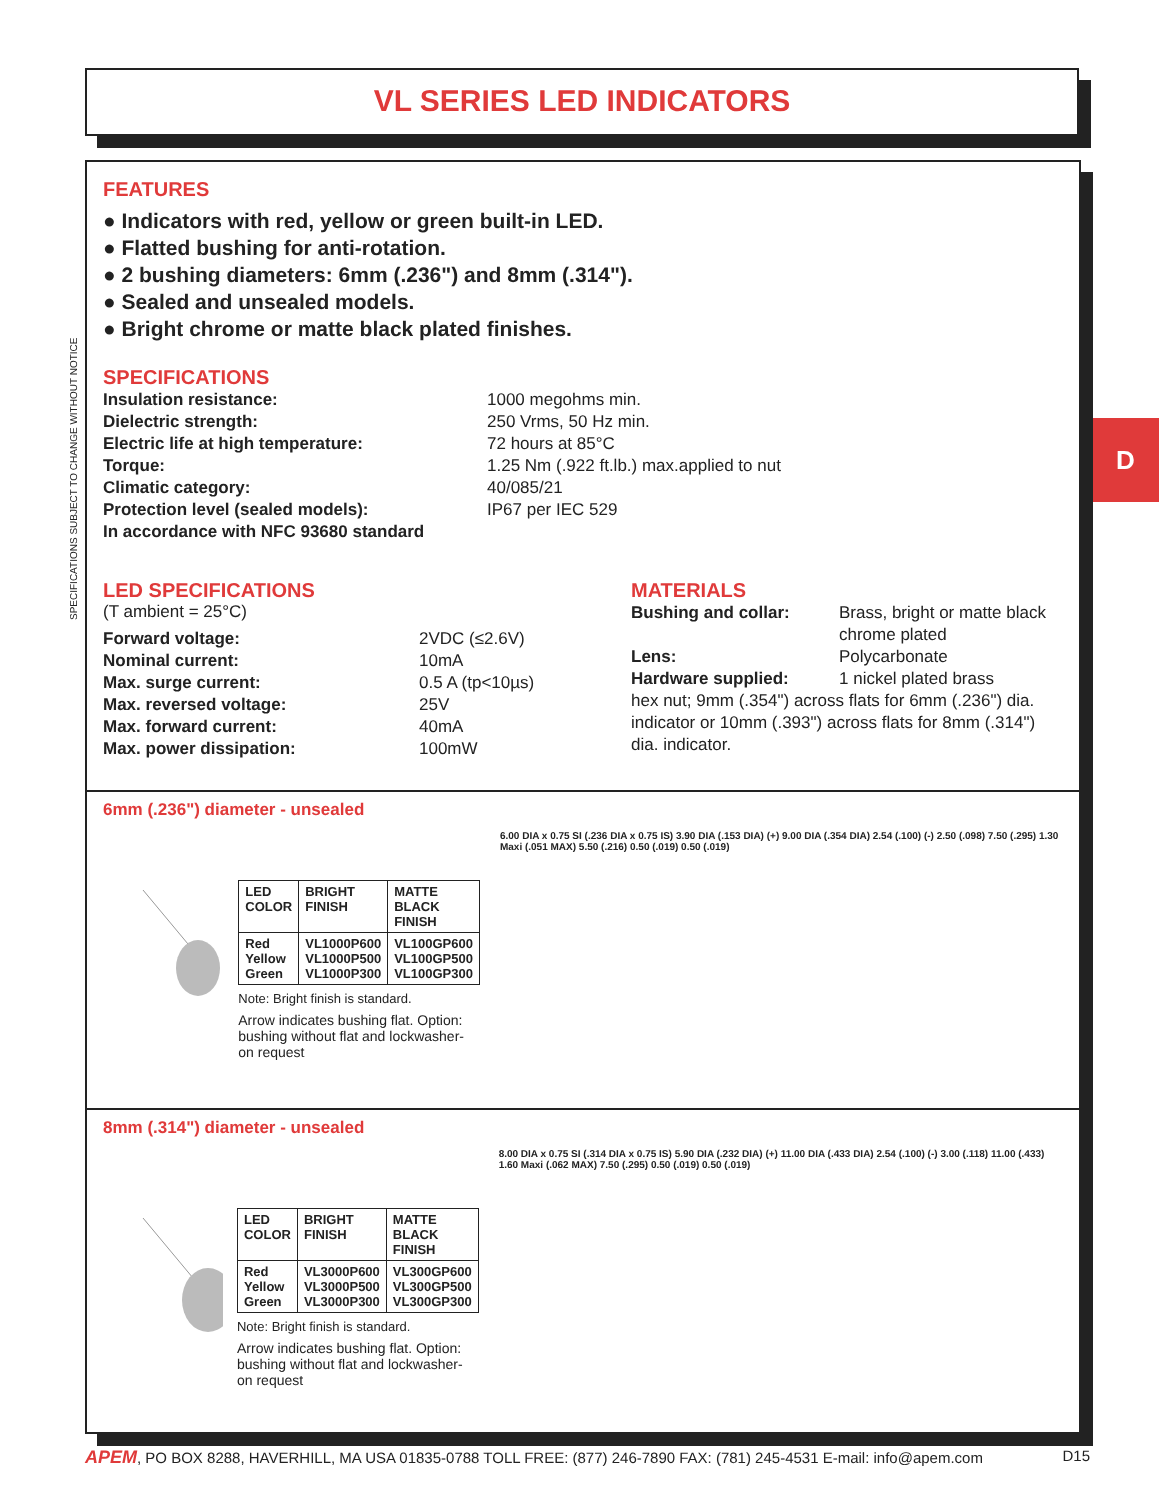VL SERIES LED INDICATORS
SPECIFICATIONS SUBJECT TO CHANGE WITHOUT NOTICE
D
FEATURES
● Indicators with red, yellow or green built-in LED.
● Flatted bushing for anti-rotation.
● 2 bushing diameters: 6mm (.236") and 8mm (.314").
● Sealed and unsealed models.
● Bright chrome or matte black plated finishes.
SPECIFICATIONS
Insulation resistance: 1000 megohms min. Dielectric strength: 250 Vrms, 50 Hz min. Electric life at high temperature: 72 hours at 85°C Torque: 1.25 Nm (.922 ft.lb.) max.applied to nut Climatic category: 40/085/21 Protection level (sealed models): IP67 per IEC 529 In accordance with NFC 93680 standard
LED SPECIFICATIONS
(T ambient = 25°C)
Forward voltage: 2VDC (≤2.6V) Nominal current: 10mA Max. surge current: 0.5 A (tp<10µs) Max. reversed voltage: 25V Max. forward current: 40mA Max. power dissipation: 100mW
MATERIALS
Bushing and collar: Brass, bright or matte black chrome plated Lens: Polycarbonate Hardware supplied: 1 nickel plated brass
hex nut; 9mm (.354") across flats for 6mm (.236") dia. indicator or 10mm (.393") across flats for 8mm (.314") dia. indicator.
6mm (.236") diameter - unsealed
| LED COLOR | BRIGHT FINISH | MATTE BLACK FINISH |
| --- | --- | --- |
| Red Yellow Green | VL1000P600 VL1000P500 VL1000P300 | VL100GP600 VL100GP500 VL100GP300 |
Note: Bright finish is standard.
Arrow indicates bushing flat. Option: bushing without flat and lockwasher- on request
6.00 DIA x 0.75 SI (.236 DIA x 0.75 IS) 3.90 DIA (.153 DIA) (+) 9.00 DIA (.354 DIA) 2.54 (.100) (-) 2.50 (.098) 7.50 (.295) 1.30 Maxi (.051 MAX) 5.50 (.216) 0.50 (.019) 0.50 (.019)
8mm (.314") diameter - unsealed
| LED COLOR | BRIGHT FINISH | MATTE BLACK FINISH |
| --- | --- | --- |
| Red Yellow Green | VL3000P600 VL3000P500 VL3000P300 | VL300GP600 VL300GP500 VL300GP300 |
Note: Bright finish is standard.
Arrow indicates bushing flat. Option: bushing without flat and lockwasher- on request
8.00 DIA x 0.75 SI (.314 DIA x 0.75 IS) 5.90 DIA (.232 DIA) (+) 11.00 DIA (.433 DIA) 2.54 (.100) (-) 3.00 (.118) 11.00 (.433) 1.60 Maxi (.062 MAX) 7.50 (.295) 0.50 (.019) 0.50 (.019)
APEM, PO BOX 8288, HAVERHILL, MA USA 01835-0788 TOLL FREE: (877) 246-7890 FAX: (781) 245-4531 E-mail: info@apem.com D15